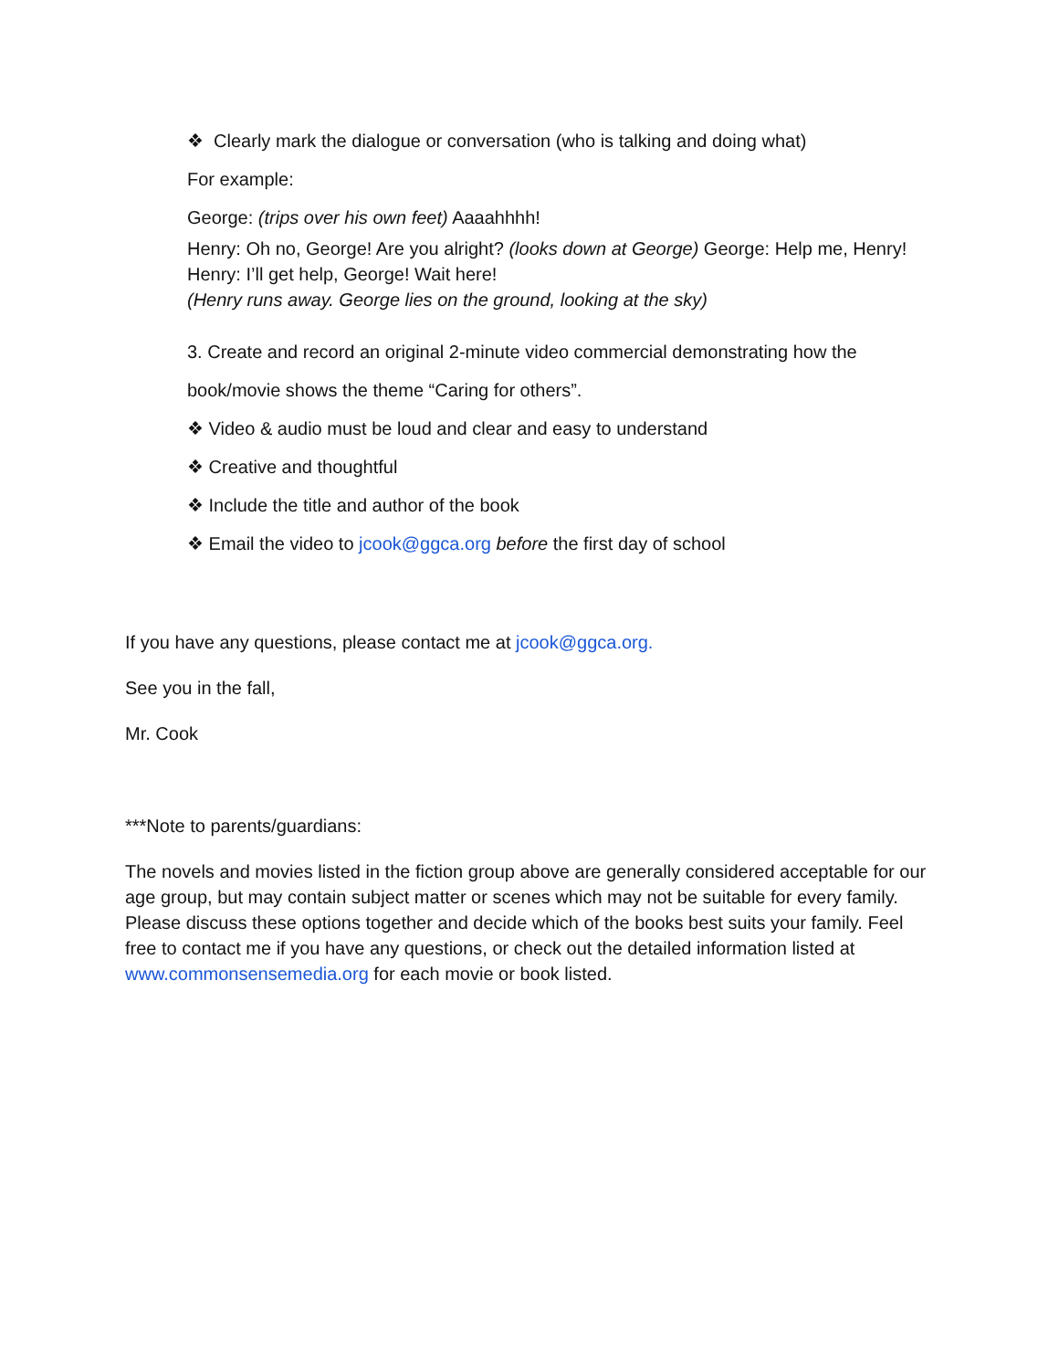❖ Clearly mark the dialogue or conversation (who is talking and doing what)
For example:
George: (trips over his own feet) Aaaahhhh!
Henry: Oh no, George! Are you alright? (looks down at George) George: Help me, Henry!
Henry: I’ll get help, George! Wait here!
(Henry runs away. George lies on the ground, looking at the sky)
3. Create and record an original 2-minute video commercial demonstrating how the
book/movie shows the theme “Caring for others”.
❖ Video & audio must be loud and clear and easy to understand
❖ Creative and thoughtful
❖ Include the title and author of the book
❖ Email the video to jcook@ggca.org before the first day of school
If you have any questions, please contact me at jcook@ggca.org.
See you in the fall,
Mr. Cook
***Note to parents/guardians:
The novels and movies listed in the fiction group above are generally considered acceptable for our age group, but may contain subject matter or scenes which may not be suitable for every family. Please discuss these options together and decide which of the books best suits your family. Feel free to contact me if you have any questions, or check out the detailed information listed at www.commonsensemedia.org for each movie or book listed.